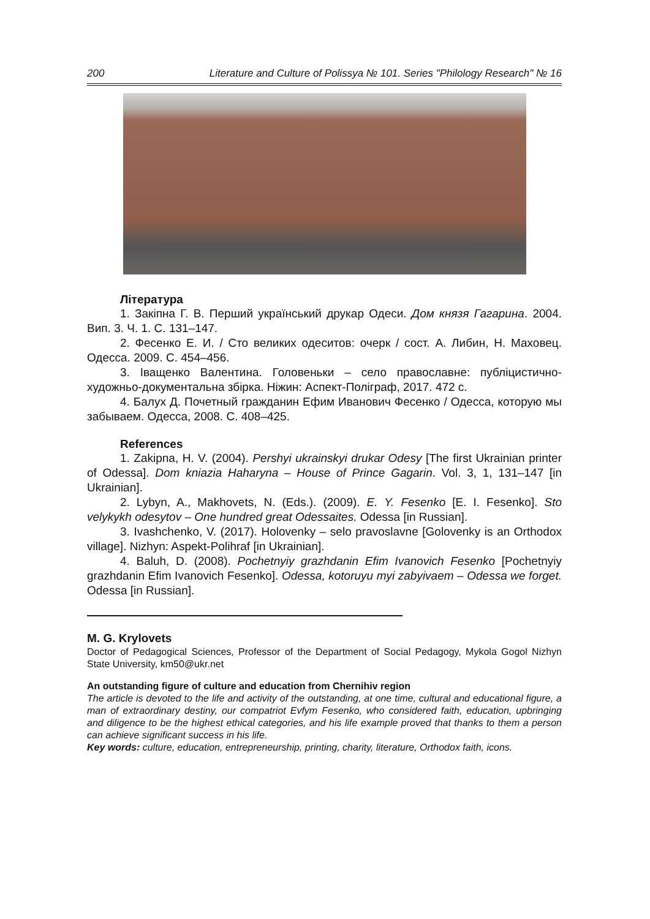200 Literature and Culture of Polissya № 101. Series "Philology Research" № 16
Література
1. Закіпна Г. В. Перший український друкар Одеси. Дом князя Гагарина. 2004. Вип. 3. Ч. 1. С. 131–147.
2. Фесенко Е. И. / Сто великих одеситов: очерк / сост. А. Либин, Н. Маховец. Одесса. 2009. С. 454–456.
3. Іващенко Валентина. Головеньки – село православне: публіцистично-художньо-документальна збірка. Ніжин: Аспект-Поліграф, 2017. 472 с.
4. Балух Д. Почетный гражданин Ефим Иванович Фесенко / Одесса, которую мы забываем. Одесса, 2008. С. 408–425.
References
1. Zakipna, H. V. (2004). Pershyi ukrainskyi drukar Odesy [The first Ukrainian printer of Odessa]. Dom kniazia Haharyna – House of Prince Gagarin. Vol. 3, 1, 131–147 [in Ukrainian].
2. Lybyn, A., Makhovets, N. (Eds.). (2009). E. Y. Fesenko [E. I. Fesenko]. Sto velykykh odesytov – One hundred great Odessaites. Odessa [in Russian].
3. Ivashchenko, V. (2017). Holovenky – selo pravoslavne [Golovenky is an Orthodox village]. Nizhyn: Aspekt-Polihraf [in Ukrainian].
4. Baluh, D. (2008). Pochetnyiy grazhdanin Efim Ivanovich Fesenko [Pochetnyiy grazhdanin Efim Ivanovich Fesenko]. Odessa, kotoruyu myi zabyivaem – Odessa we forget. Odessa [in Russian].
M. G. Krylovets
Doctor of Pedagogical Sciences, Professor of the Department of Social Pedagogy, Mykola Gogol Nizhyn State University, km50@ukr.net
An outstanding figure of culture and education from Chernihiv region
The article is devoted to the life and activity of the outstanding, at one time, cultural and educational figure, a man of extraordinary destiny, our compatriot Evfym Fesenko, who considered faith, education, upbringing and diligence to be the highest ethical categories, and his life example proved that thanks to them a person can achieve significant success in his life.
Key words: culture, education, entrepreneurship, printing, charity, literature, Orthodox faith, icons.